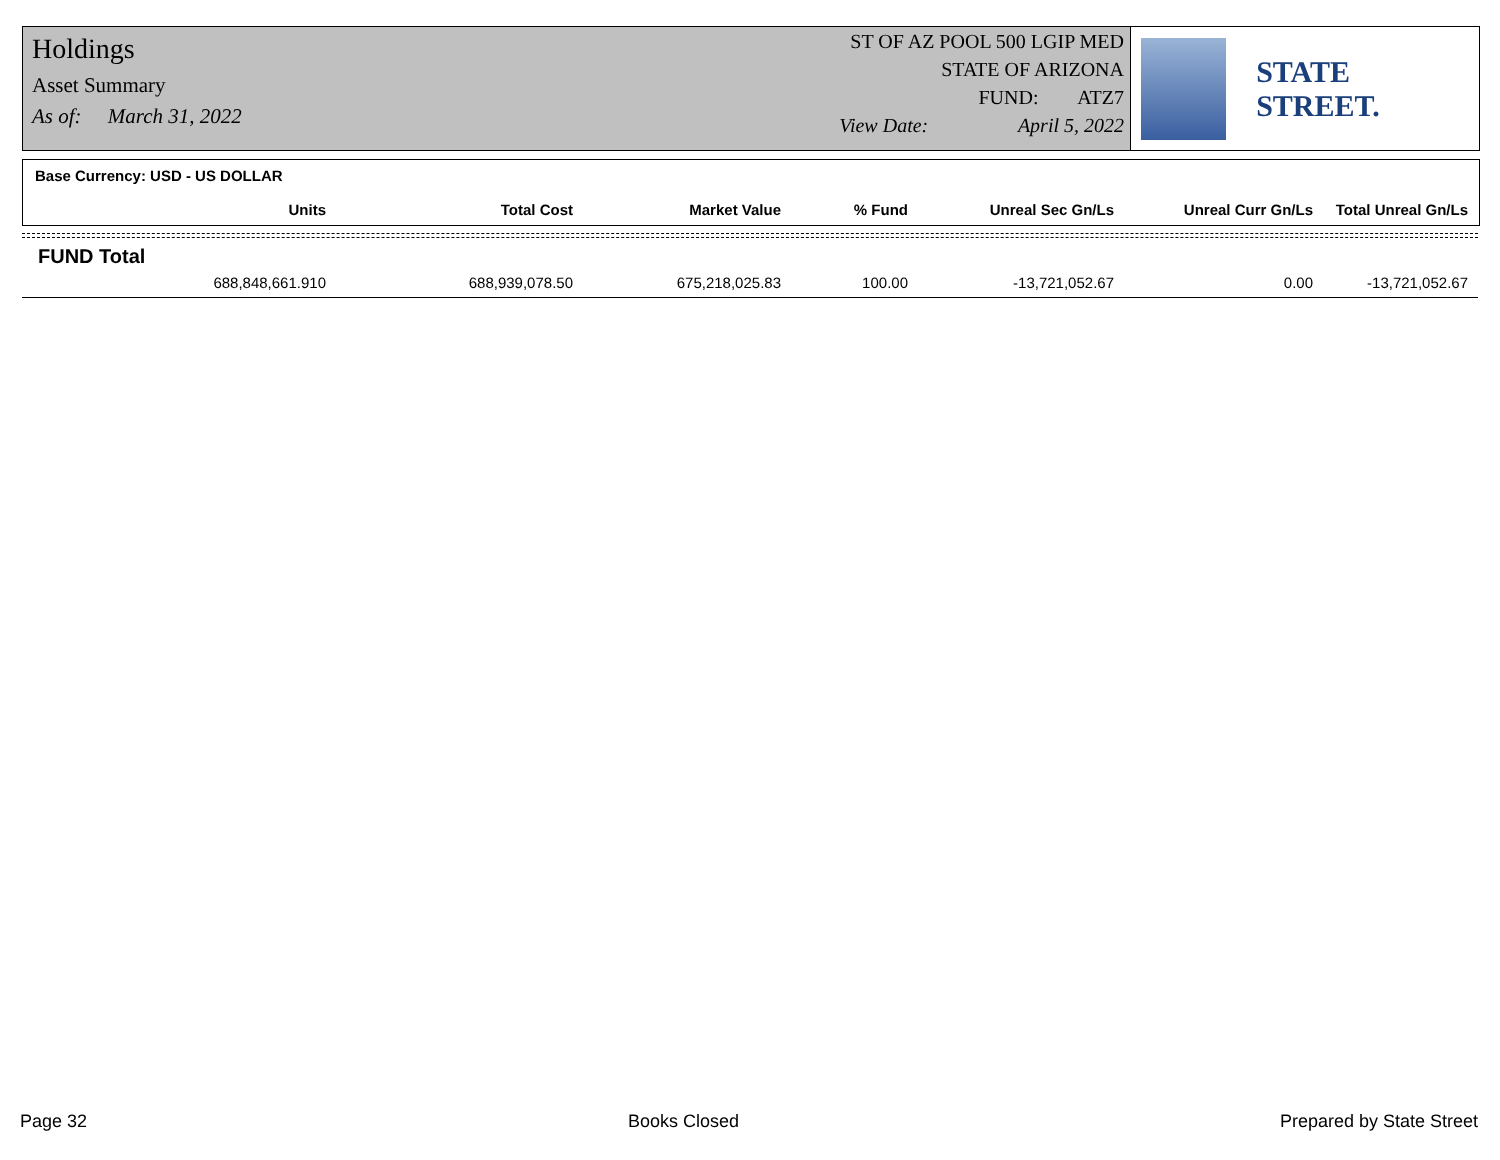Holdings
Asset Summary
As of: March 31, 2022
ST OF AZ POOL 500 LGIP MED
STATE OF ARIZONA
FUND: ATZ7
View Date: April 5, 2022
STATE STREET.
Base Currency: USD - US DOLLAR
| Units | Total Cost | Market Value | % Fund | Unreal Sec Gn/Ls | Unreal Curr Gn/Ls | Total Unreal Gn/Ls |
| --- | --- | --- | --- | --- | --- | --- |
| FUND Total | | | | | | |
| 688,848,661.910 | 688,939,078.50 | 675,218,025.83 | 100.00 | -13,721,052.67 | 0.00 | -13,721,052.67 |
Page 32 Books Closed Prepared by State Street